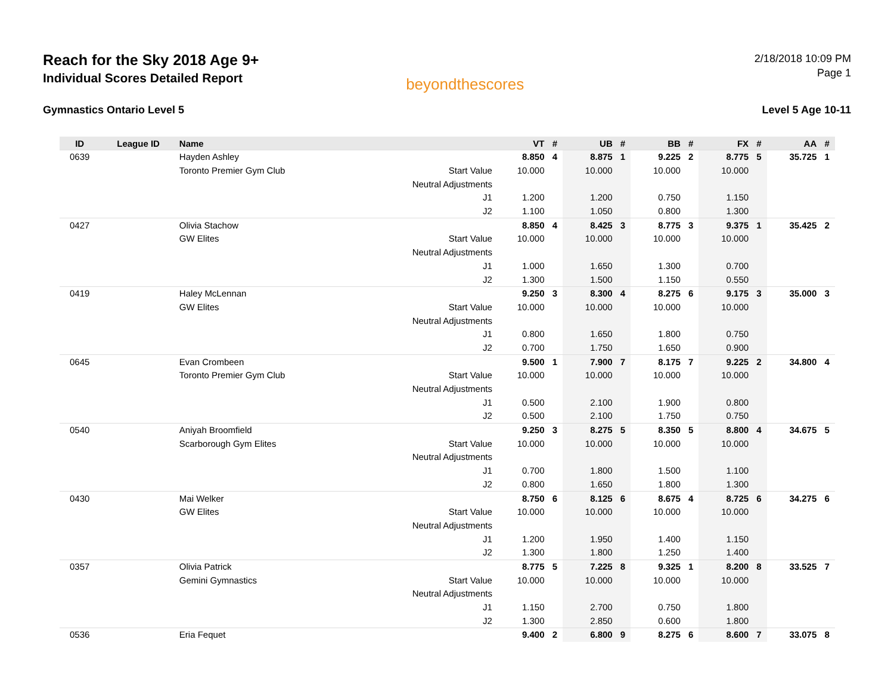Reach for the Sky 2018 Age 9+
Individual Scores Detailed Report
beyondthescores
2/18/2018 10:09 PM
Page 1
Gymnastics Ontario Level 5 Level 5 Age 10-11
| ID | League ID | Name | | VT | # | UB | # | BB | # | FX | # | AA | # |
| --- | --- | --- | --- | --- | --- | --- | --- | --- | --- | --- | --- | --- | --- |
| 0639 | | Hayden Ashley | | 8.850 | 4 | 8.875 | 1 | 9.225 | 2 | 8.775 | 5 | 35.725 | 1 |
| | | Toronto Premier Gym Club | Start Value | 10.000 | | 10.000 | | 10.000 | | 10.000 | | | |
| | | | Neutral Adjustments | | | | | | | | | | |
| | | | J1 | 1.200 | | 1.200 | | 0.750 | | 1.150 | | | |
| | | | J2 | 1.100 | | 1.050 | | 0.800 | | 1.300 | | | |
| 0427 | | Olivia Stachow | | 8.850 | 4 | 8.425 | 3 | 8.775 | 3 | 9.375 | 1 | 35.425 | 2 |
| | | GW Elites | Start Value | 10.000 | | 10.000 | | 10.000 | | 10.000 | | | |
| | | | Neutral Adjustments | | | | | | | | | | |
| | | | J1 | 1.000 | | 1.650 | | 1.300 | | 0.700 | | | |
| | | | J2 | 1.300 | | 1.500 | | 1.150 | | 0.550 | | | |
| 0419 | | Haley McLennan | | 9.250 | 3 | 8.300 | 4 | 8.275 | 6 | 9.175 | 3 | 35.000 | 3 |
| | | GW Elites | Start Value | 10.000 | | 10.000 | | 10.000 | | 10.000 | | | |
| | | | Neutral Adjustments | | | | | | | | | | |
| | | | J1 | 0.800 | | 1.650 | | 1.800 | | 0.750 | | | |
| | | | J2 | 0.700 | | 1.750 | | 1.650 | | 0.900 | | | |
| 0645 | | Evan Crombeen | | 9.500 | 1 | 7.900 | 7 | 8.175 | 7 | 9.225 | 2 | 34.800 | 4 |
| | | Toronto Premier Gym Club | Start Value | 10.000 | | 10.000 | | 10.000 | | 10.000 | | | |
| | | | Neutral Adjustments | | | | | | | | | | |
| | | | J1 | 0.500 | | 2.100 | | 1.900 | | 0.800 | | | |
| | | | J2 | 0.500 | | 2.100 | | 1.750 | | 0.750 | | | |
| 0540 | | Aniyah Broomfield | | 9.250 | 3 | 8.275 | 5 | 8.350 | 5 | 8.800 | 4 | 34.675 | 5 |
| | | Scarborough Gym Elites | Start Value | 10.000 | | 10.000 | | 10.000 | | 10.000 | | | |
| | | | Neutral Adjustments | | | | | | | | | | |
| | | | J1 | 0.700 | | 1.800 | | 1.500 | | 1.100 | | | |
| | | | J2 | 0.800 | | 1.650 | | 1.800 | | 1.300 | | | |
| 0430 | | Mai Welker | | 8.750 | 6 | 8.125 | 6 | 8.675 | 4 | 8.725 | 6 | 34.275 | 6 |
| | | GW Elites | Start Value | 10.000 | | 10.000 | | 10.000 | | 10.000 | | | |
| | | | Neutral Adjustments | | | | | | | | | | |
| | | | J1 | 1.200 | | 1.950 | | 1.400 | | 1.150 | | | |
| | | | J2 | 1.300 | | 1.800 | | 1.250 | | 1.400 | | | |
| 0357 | | Olivia Patrick | | 8.775 | 5 | 7.225 | 8 | 9.325 | 1 | 8.200 | 8 | 33.525 | 7 |
| | | Gemini Gymnastics | Start Value | 10.000 | | 10.000 | | 10.000 | | 10.000 | | | |
| | | | Neutral Adjustments | | | | | | | | | | |
| | | | J1 | 1.150 | | 2.700 | | 0.750 | | 1.800 | | | |
| | | | J2 | 1.300 | | 2.850 | | 0.600 | | 1.800 | | | |
| 0536 | | Eria Fequet | | 9.400 | 2 | 6.800 | 9 | 8.275 | 6 | 8.600 | 7 | 33.075 | 8 |